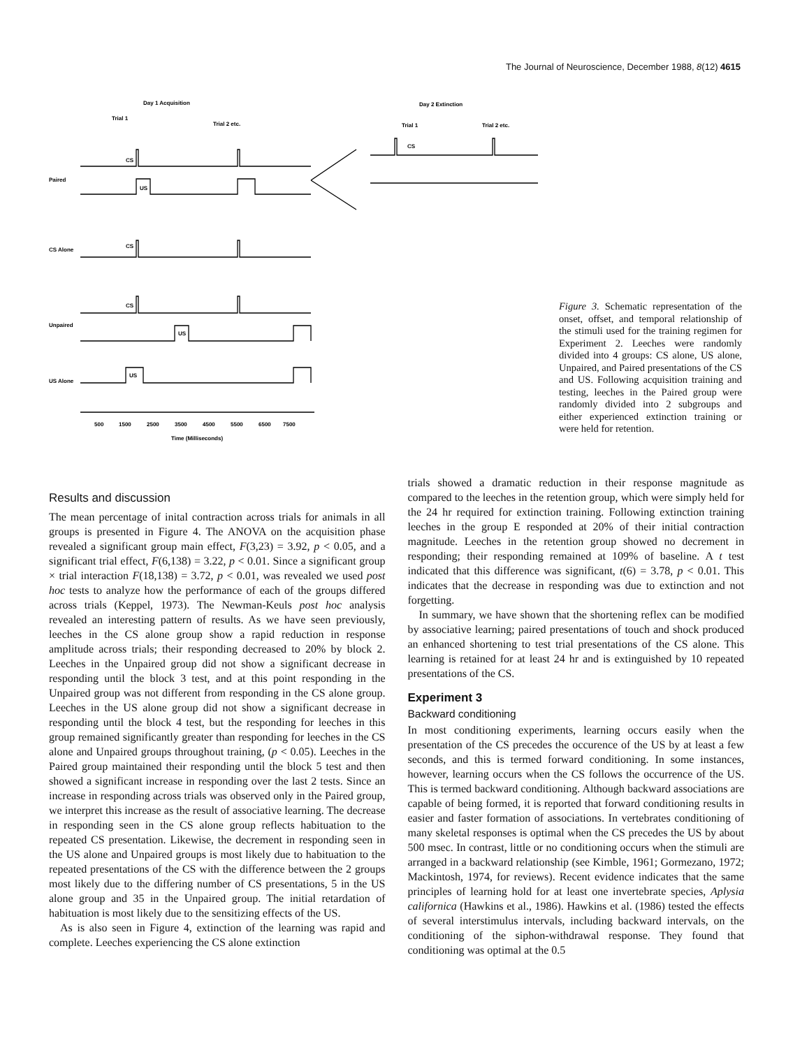The Journal of Neuroscience, December 1988, 8(12) 4615
Day 1 Acquisition
Day 2 Extinction
Trial 1
Trial 2 etc.
Trial 1
Trial 2 etc.
CS
US
CS
Paired
CS Alone
CS
CS
US
Unpaired
US Alone
US
500
1500
2500
3500
4500
5500
6500
7500
Time (Milliseconds)
Figure 3. Schematic representation of the onset, offset, and temporal relationship of the stimuli used for the training regimen for Experiment 2. Leeches were randomly divided into 4 groups: CS alone, US alone, Unpaired, and Paired presentations of the CS and US. Following acquisition training and testing, leeches in the Paired group were randomly divided into 2 subgroups and either experienced extinction training or were held for retention.
Results and discussion
The mean percentage of inital contraction across trials for animals in all groups is presented in Figure 4. The ANOVA on the acquisition phase revealed a significant group main effect, F(3,23) = 3.92, p < 0.05, and a significant trial effect, F(6,138) = 3.22, p < 0.01. Since a significant group × trial interaction F(18,138) = 3.72, p < 0.01, was revealed we used post hoc tests to analyze how the performance of each of the groups differed across trials (Keppel, 1973). The Newman-Keuls post hoc analysis revealed an interesting pattern of results. As we have seen previously, leeches in the CS alone group show a rapid reduction in response amplitude across trials; their responding decreased to 20% by block 2. Leeches in the Unpaired group did not show a significant decrease in responding until the block 3 test, and at this point responding in the Unpaired group was not different from responding in the CS alone group. Leeches in the US alone group did not show a significant decrease in responding until the block 4 test, but the responding for leeches in this group remained significantly greater than responding for leeches in the CS alone and Unpaired groups throughout training, (p < 0.05). Leeches in the Paired group maintained their responding until the block 5 test and then showed a significant increase in responding over the last 2 tests. Since an increase in responding across trials was observed only in the Paired group, we interpret this increase as the result of associative learning. The decrease in responding seen in the CS alone group reflects habituation to the repeated CS presentation. Likewise, the decrement in responding seen in the US alone and Unpaired groups is most likely due to habituation to the repeated presentations of the CS with the difference between the 2 groups most likely due to the differing number of CS presentations, 5 in the US alone group and 35 in the Unpaired group. The initial retardation of habituation is most likely due to the sensitizing effects of the US.
As is also seen in Figure 4, extinction of the learning was rapid and complete. Leeches experiencing the CS alone extinction
trials showed a dramatic reduction in their response magnitude as compared to the leeches in the retention group, which were simply held for the 24 hr required for extinction training. Following extinction training leeches in the group E responded at 20% of their initial contraction magnitude. Leeches in the retention group showed no decrement in responding; their responding remained at 109% of baseline. A t test indicated that this difference was significant, t(6) = 3.78, p < 0.01. This indicates that the decrease in responding was due to extinction and not forgetting.
In summary, we have shown that the shortening reflex can be modified by associative learning; paired presentations of touch and shock produced an enhanced shortening to test trial presentations of the CS alone. This learning is retained for at least 24 hr and is extinguished by 10 repeated presentations of the CS.
Experiment 3
Backward conditioning
In most conditioning experiments, learning occurs easily when the presentation of the CS precedes the occurence of the US by at least a few seconds, and this is termed forward conditioning. In some instances, however, learning occurs when the CS follows the occurrence of the US. This is termed backward conditioning. Although backward associations are capable of being formed, it is reported that forward conditioning results in easier and faster formation of associations. In vertebrates conditioning of many skeletal responses is optimal when the CS precedes the US by about 500 msec. In contrast, little or no conditioning occurs when the stimuli are arranged in a backward relationship (see Kimble, 1961; Gormezano, 1972; Mackintosh, 1974, for reviews). Recent evidence indicates that the same principles of learning hold for at least one invertebrate species, Aplysia californica (Hawkins et al., 1986). Hawkins et al. (1986) tested the effects of several interstimulus intervals, including backward intervals, on the conditioning of the siphon-withdrawal response. They found that conditioning was optimal at the 0.5